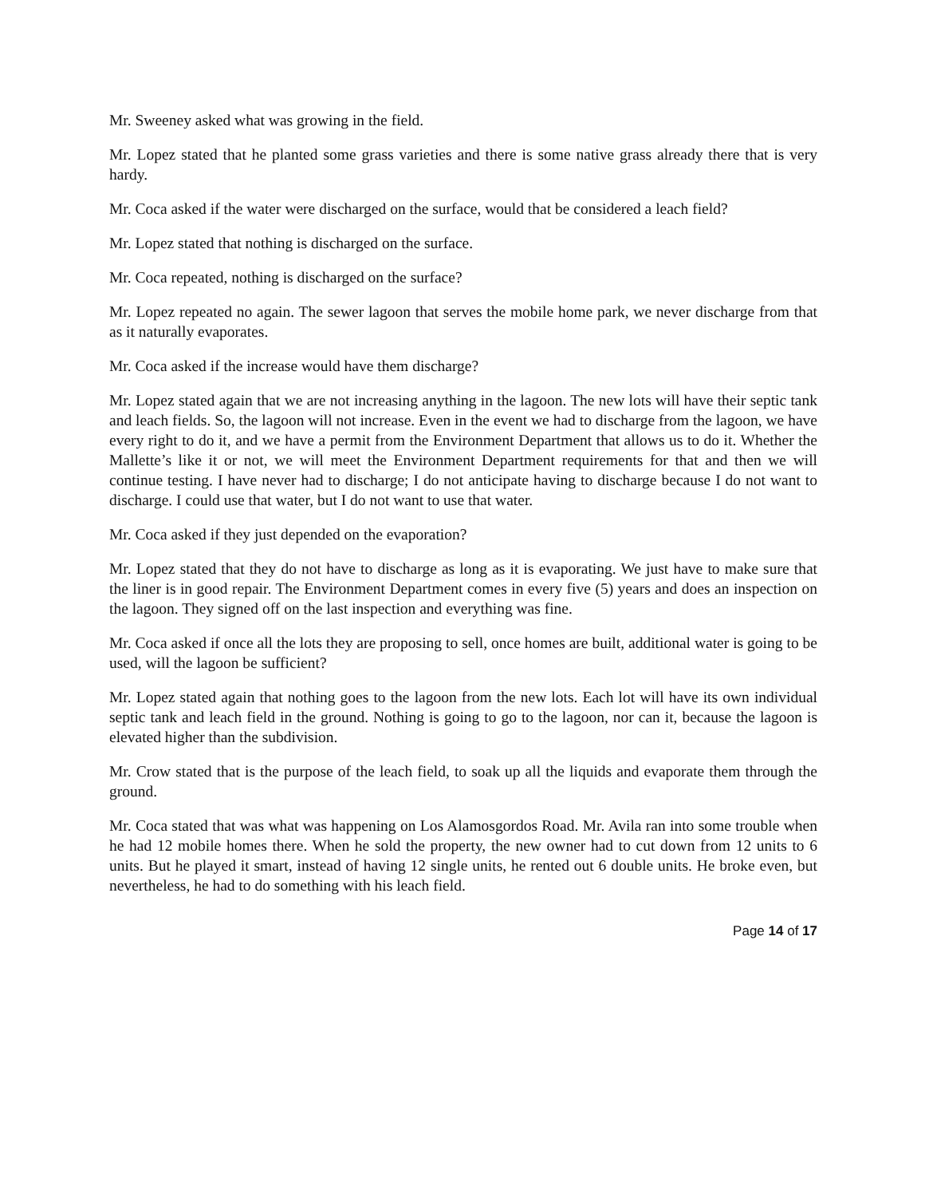Mr. Sweeney asked what was growing in the field.
Mr. Lopez stated that he planted some grass varieties and there is some native grass already there that is very hardy.
Mr. Coca asked if the water were discharged on the surface, would that be considered a leach field?
Mr. Lopez stated that nothing is discharged on the surface.
Mr. Coca repeated, nothing is discharged on the surface?
Mr. Lopez repeated no again. The sewer lagoon that serves the mobile home park, we never discharge from that as it naturally evaporates.
Mr. Coca asked if the increase would have them discharge?
Mr. Lopez stated again that we are not increasing anything in the lagoon. The new lots will have their septic tank and leach fields. So, the lagoon will not increase. Even in the event we had to discharge from the lagoon, we have every right to do it, and we have a permit from the Environment Department that allows us to do it. Whether the Mallette’s like it or not, we will meet the Environment Department requirements for that and then we will continue testing. I have never had to discharge; I do not anticipate having to discharge because I do not want to discharge. I could use that water, but I do not want to use that water.
Mr. Coca asked if they just depended on the evaporation?
Mr. Lopez stated that they do not have to discharge as long as it is evaporating. We just have to make sure that the liner is in good repair. The Environment Department comes in every five (5) years and does an inspection on the lagoon. They signed off on the last inspection and everything was fine.
Mr. Coca asked if once all the lots they are proposing to sell, once homes are built, additional water is going to be used, will the lagoon be sufficient?
Mr. Lopez stated again that nothing goes to the lagoon from the new lots. Each lot will have its own individual septic tank and leach field in the ground. Nothing is going to go to the lagoon, nor can it, because the lagoon is elevated higher than the subdivision.
Mr. Crow stated that is the purpose of the leach field, to soak up all the liquids and evaporate them through the ground.
Mr. Coca stated that was what was happening on Los Alamosgordos Road. Mr. Avila ran into some trouble when he had 12 mobile homes there. When he sold the property, the new owner had to cut down from 12 units to 6 units. But he played it smart, instead of having 12 single units, he rented out 6 double units. He broke even, but nevertheless, he had to do something with his leach field.
Page 14 of 17